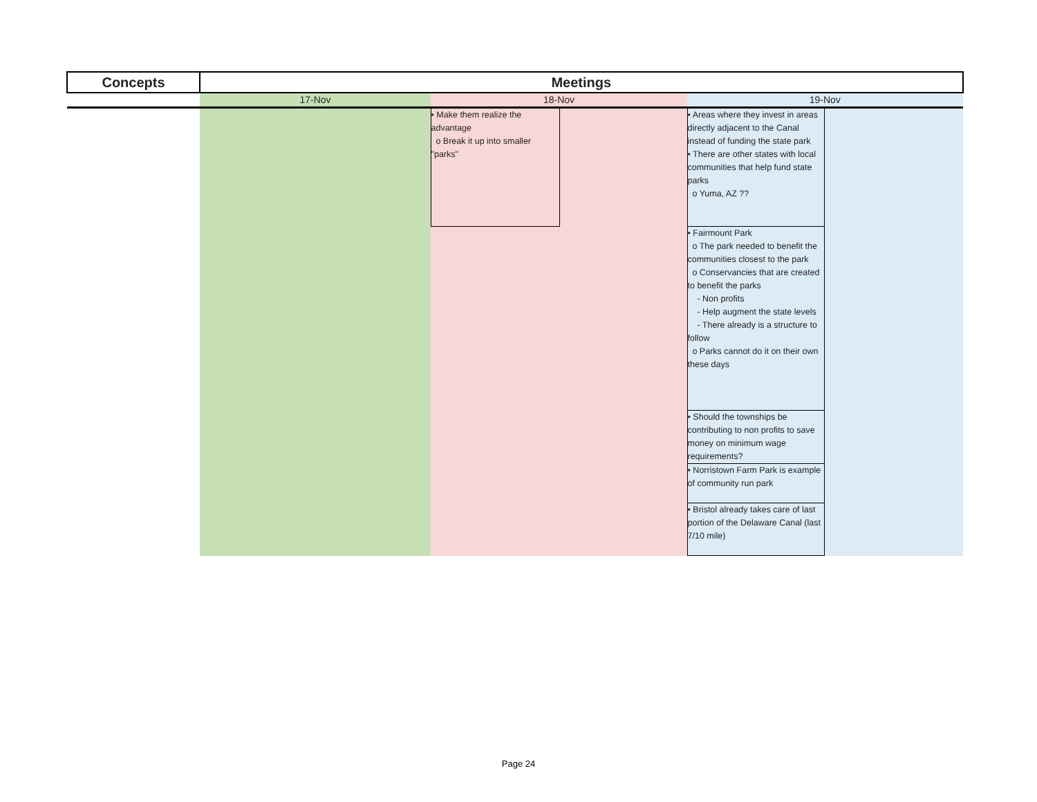| Concepts | Meetings | | | | |
| --- | --- | --- | --- | --- | --- |
| | 17-Nov | 18-Nov | | 19-Nov | |
| | | • Make them realize the advantage o Break it up into smaller "parks" | | • Areas where they invest in areas directly adjacent to the Canal instead of funding the state park • There are other states with local communities that help fund state parks o Yuma, AZ ?? | |
| | | | | • Fairmount Park o The park needed to benefit the communities closest to the park o Conservancies that are created to benefit the parks - Non profits - Help augment the state levels - There already is a structure to follow o Parks cannot do it on their own these days | |
| | | | | • Should the townships be contributing to non profits to save money on minimum wage requirements? | |
| | | | | • Norristown Farm Park is example of community run park | |
| | | | | • Bristol already takes care of last portion of the Delaware Canal (last 7/10 mile) | |
Page 24